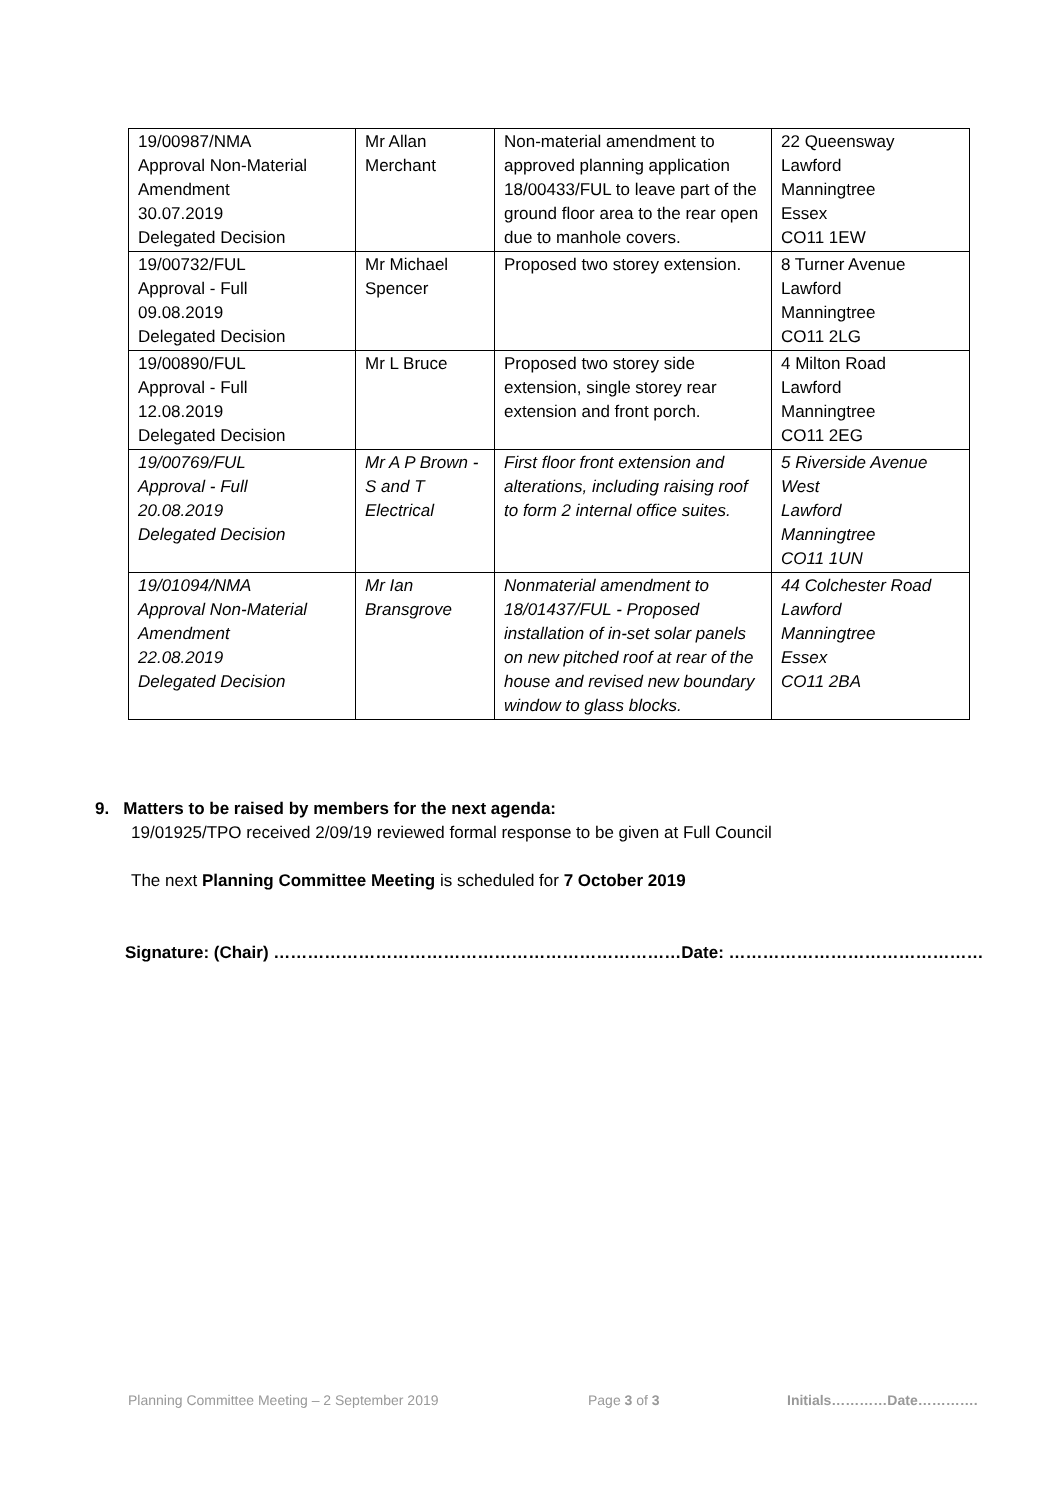| 19/00987/NMA Approval Non-Material Amendment 30.07.2019 Delegated Decision | Mr Allan Merchant | Non-material amendment to approved planning application 18/00433/FUL to leave part of the ground floor area to the rear open due to manhole covers. | 22 Queensway Lawford Manningtree Essex CO11 1EW |
| 19/00732/FUL Approval - Full 09.08.2019 Delegated Decision | Mr Michael Spencer | Proposed two storey extension. | 8 Turner Avenue Lawford Manningtree CO11 2LG |
| 19/00890/FUL Approval - Full 12.08.2019 Delegated Decision | Mr L Bruce | Proposed two storey side extension, single storey rear extension and front porch. | 4 Milton Road Lawford Manningtree CO11 2EG |
| 19/00769/FUL Approval - Full 20.08.2019 Delegated Decision | Mr A P Brown - S and T Electrical | First floor front extension and alterations, including raising roof to form 2 internal office suites. | 5 Riverside Avenue West Lawford Manningtree CO11 1UN |
| 19/01094/NMA Approval Non-Material Amendment 22.08.2019 Delegated Decision | Mr Ian Bransgrove | Nonmaterial amendment to 18/01437/FUL - Proposed installation of in-set solar panels on new pitched roof at rear of the house and revised new boundary window to glass blocks. | 44 Colchester Road Lawford Manningtree Essex CO11 2BA |
9. Matters to be raised by members for the next agenda:
19/01925/TPO received 2/09/19 reviewed formal response to be given at Full Council
The next Planning Committee Meeting is scheduled for 7 October 2019
Signature: (Chair) ………………………………………………………………Date: ………………………………………
Planning Committee Meeting – 2 September 2019
Page 3 of 3 Initials…………Date………….